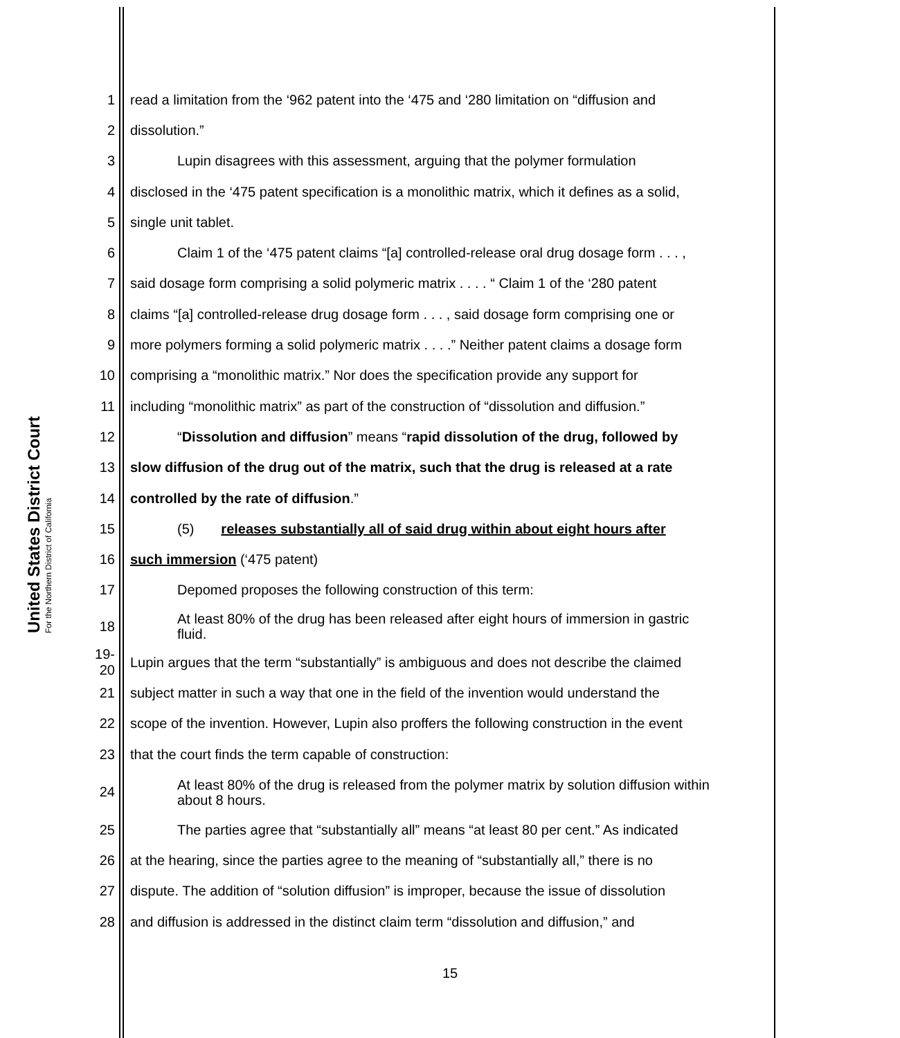United States District Court
For the Northern District of California
1 read a limitation from the ‘962 patent into the ‘475 and ‘280 limitation on “diffusion and
2 dissolution.”
3 Lupin disagrees with this assessment, arguing that the polymer formulation
4 disclosed in the ‘475 patent specification is a monolithic matrix, which it defines as a solid,
5 single unit tablet.
6 Claim 1 of the ‘475 patent claims “[a] controlled-release oral drug dosage form . . . ,
7 said dosage form comprising a solid polymeric matrix . . . . “ Claim 1 of the ‘280 patent
8 claims “[a] controlled-release drug dosage form . . . , said dosage form comprising one or
9 more polymers forming a solid polymeric matrix . . . .” Neither patent claims a dosage form
10 comprising a “monolithic matrix.” Nor does the specification provide any support for
11 including “monolithic matrix” as part of the construction of “dissolution and diffusion.”
12 “Dissolution and diffusion” means “rapid dissolution of the drug, followed by
13 slow diffusion of the drug out of the matrix, such that the drug is released at a rate
14 controlled by the rate of diffusion.”
15 (5) releases substantially all of said drug within about eight hours after
16 such immersion (‘475 patent)
17 Depomed proposes the following construction of this term:
18 At least 80% of the drug has been released after eight hours of immersion in gastric fluid.
19-20 Lupin argues that the term “substantially” is ambiguous and does not describe the claimed
21 subject matter in such a way that one in the field of the invention would understand the
22 scope of the invention. However, Lupin also proffers the following construction in the event
23 that the court finds the term capable of construction:
24 At least 80% of the drug is released from the polymer matrix by solution diffusion within about 8 hours.
25 The parties agree that “substantially all” means “at least 80 per cent.” As indicated
26 at the hearing, since the parties agree to the meaning of “substantially all,” there is no
27 dispute. The addition of “solution diffusion” is improper, because the issue of dissolution
28 and diffusion is addressed in the distinct claim term “dissolution and diffusion,” and
15